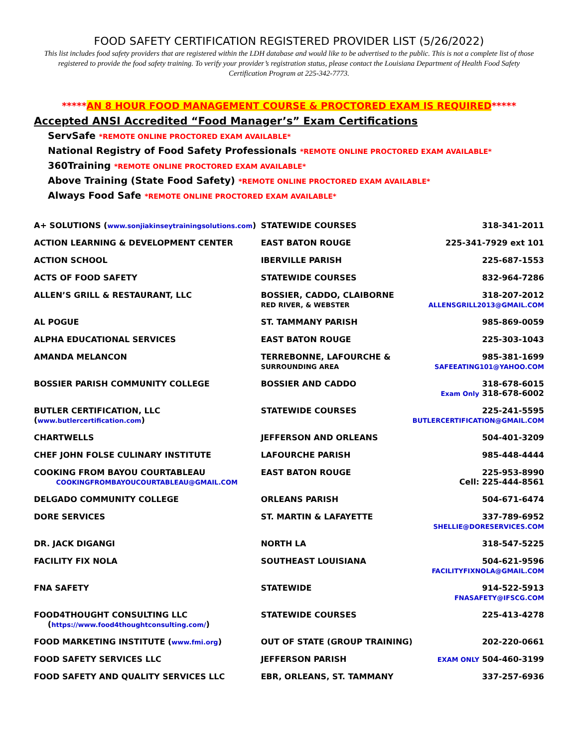FOOD SAFETY CERTIFICATION REGISTERED PROVIDER LIST (5/26/2022)
This list includes food safety providers that are registered within the LDH database and would like to be advertised to the public. This is not a complete list of those registered to provide the food safety training. To verify your provider’s registration status, please contact the Louisiana Department of Health Food Safety Certification Program at 225-342-7773.
*****AN 8 HOUR FOOD MANAGEMENT COURSE & PROCTORED EXAM IS REQUIRED*****
Accepted ANSI Accredited “Food Manager’s” Exam Certifications
ServSafe *REMOTE ONLINE PROCTORED EXAM AVAILABLE*
National Registry of Food Safety Professionals *REMOTE ONLINE PROCTORED EXAM AVAILABLE*
360Training *REMOTE ONLINE PROCTORED EXAM AVAILABLE*
Above Training (State Food Safety) *REMOTE ONLINE PROCTORED EXAM AVAILABLE*
Always Food Safe *REMOTE ONLINE PROCTORED EXAM AVAILABLE*
| A+ SOLUTIONS ( www.sonjiakinseytrainingsolutions.com ) | STATEWIDE COURSES | 318-341-2011 |
| ACTION LEARNING & DEVELOPMENT CENTER | EAST BATON ROUGE | 225-341-7929 ext 101 |
| ACTION SCHOOL | IBERVILLE PARISH | 225-687-1553 |
| ACTS OF FOOD SAFETY | STATEWIDE COURSES | 832-964-7286 |
| ALLEN’S GRILL & RESTAURANT, LLC | BOSSIER, CADDO, CLAIBORNE RED RIVER, & WEBSTER | 318-207-2012 ALLENSGRILL2013@GMAIL.COM |
| AL POGUE | ST. TAMMANY PARISH | 985-869-0059 |
| ALPHA EDUCATIONAL SERVICES | EAST BATON ROUGE | 225-303-1043 |
| AMANDA MELANCON | TERREBONNE, LAFOURCHE & SURROUNDING AREA | 985-381-1699 SAFEEATING101@YAHOO.COM |
| BOSSIER PARISH COMMUNITY COLLEGE | BOSSIER AND CADDO | 318-678-6015 Exam Only 318-678-6002 |
| BUTLER CERTIFICATION, LLC ( www.butlercertification.com ) | STATEWIDE COURSES | 225-241-5595 BUTLERCERTIFICATION@GMAIL.COM |
| CHARTWELLS | JEFFERSON AND ORLEANS | 504-401-3209 |
| CHEF JOHN FOLSE CULINARY INSTITUTE | LAFOURCHE PARISH | 985-448-4444 |
| COOKING FROM BAYOU COURTABLEAU COOKINGFROMBAYOUCOURTABLEAU@GMAIL.COM | EAST BATON ROUGE | 225-953-8990 Cell: 225-444-8561 |
| DELGADO COMMUNITY COLLEGE | ORLEANS PARISH | 504-671-6474 |
| DORE SERVICES | ST. MARTIN & LAFAYETTE | 337-789-6952 SHELLIE@DORESERVICES.COM |
| DR. JACK DIGANGI | NORTH LA | 318-547-5225 |
| FACILITY FIX NOLA | SOUTHEAST LOUISIANA | 504-621-9596 FACILITYFIXNOLA@GMAIL.COM |
| FNA SAFETY | STATEWIDE | 914-522-5913 FNASAFETY@IFSCG.COM |
| FOOD4THOUGHT CONSULTING LLC ( https://www.food4thoughtconsulting.com/ ) | STATEWIDE COURSES | 225-413-4278 |
| FOOD MARKETING INSTITUTE ( www.fmi.org ) | OUT OF STATE (GROUP TRAINING) | 202-220-0661 |
| FOOD SAFETY SERVICES LLC | JEFFERSON PARISH | EXAM ONLY 504-460-3199 |
| FOOD SAFETY AND QUALITY SERVICES LLC | EBR, ORLEANS, ST. TAMMANY | 337-257-6936 |